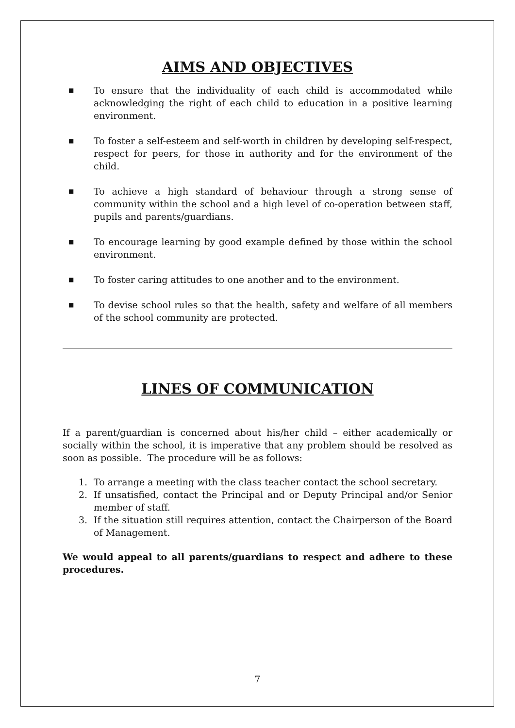AIMS AND OBJECTIVES
■ To ensure that the individuality of each child is accommodated while acknowledging the right of each child to education in a positive learning environment.
■ To foster a self-esteem and self-worth in children by developing self-respect, respect for peers, for those in authority and for the environment of the child.
■ To achieve a high standard of behaviour through a strong sense of community within the school and a high level of co-operation between staff, pupils and parents/guardians.
■ To encourage learning by good example defined by those within the school environment.
■ To foster caring attitudes to one another and to the environment.
■ To devise school rules so that the health, safety and welfare of all members of the school community are protected.
LINES OF COMMUNICATION
If a parent/guardian is concerned about his/her child – either academically or socially within the school, it is imperative that any problem should be resolved as soon as possible. The procedure will be as follows:
1. To arrange a meeting with the class teacher contact the school secretary.
2. If unsatisfied, contact the Principal and or Deputy Principal and/or Senior member of staff.
3. If the situation still requires attention, contact the Chairperson of the Board of Management.
We would appeal to all parents/guardians to respect and adhere to these procedures.
7